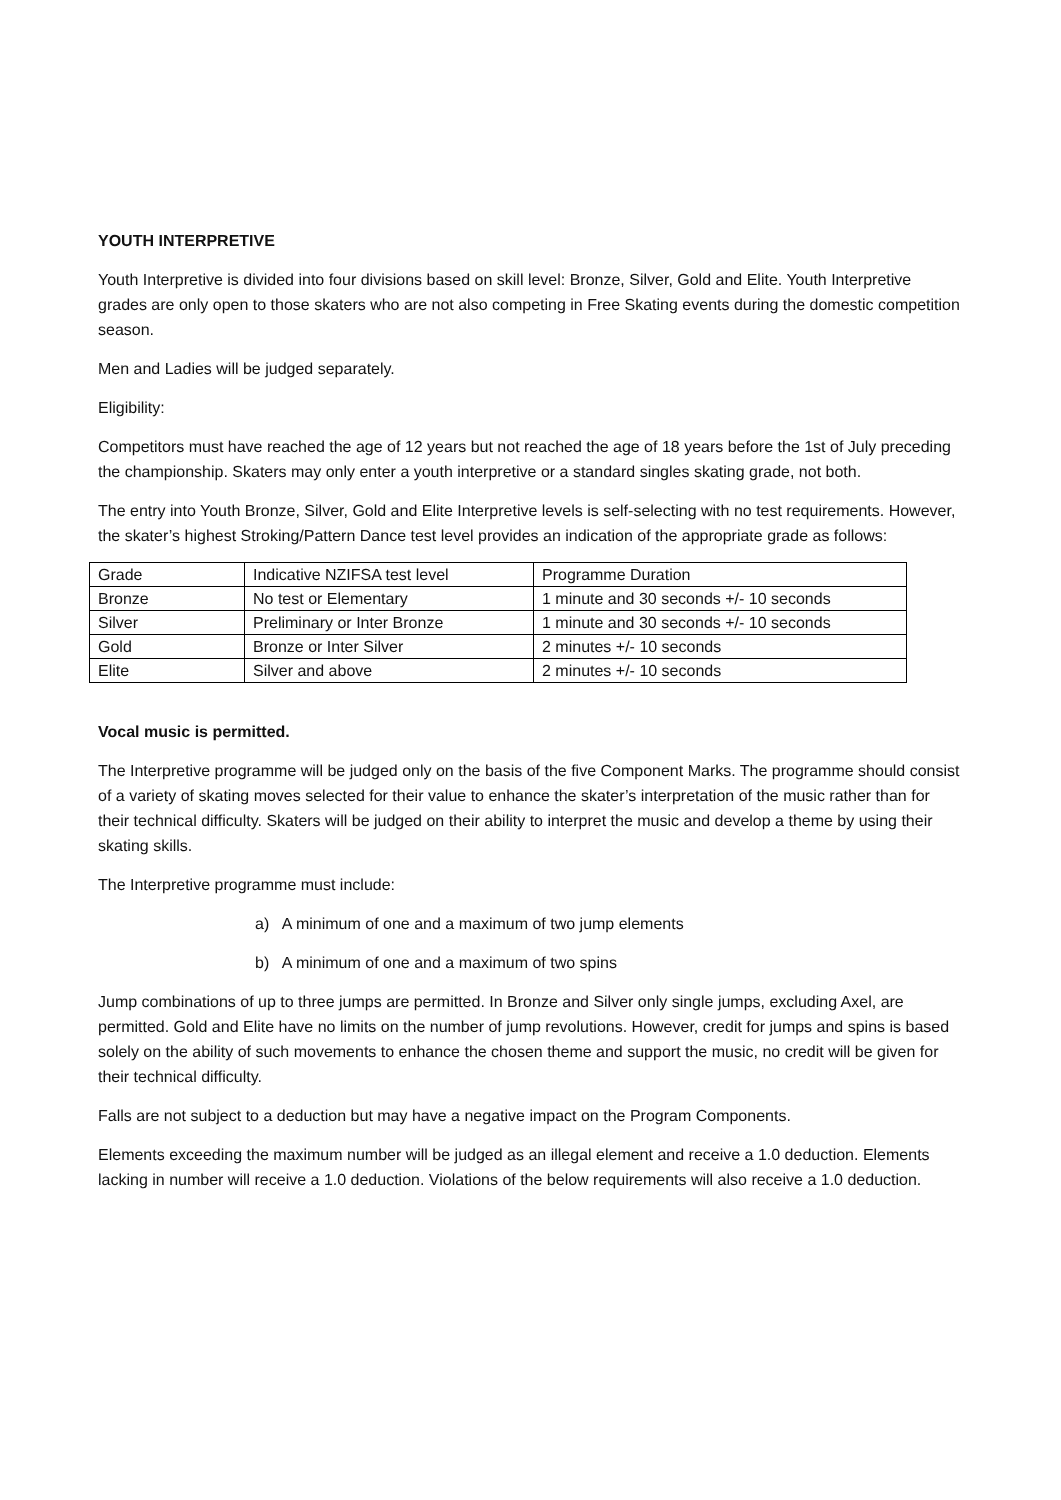YOUTH INTERPRETIVE
Youth Interpretive is divided into four divisions based on skill level: Bronze, Silver, Gold and Elite. Youth Interpretive grades are only open to those skaters who are not also competing in Free Skating events during the domestic competition season.
Men and Ladies will be judged separately.
Eligibility:
Competitors must have reached the age of 12 years but not reached the age of 18 years before the 1st of July preceding the championship. Skaters may only enter a youth interpretive or a standard singles skating grade, not both.
The entry into Youth Bronze, Silver, Gold and Elite Interpretive levels is self-selecting with no test requirements. However, the skater’s highest Stroking/Pattern Dance test level provides an indication of the appropriate grade as follows:
| Grade | Indicative NZIFSA test level | Programme Duration |
| Bronze | No test or Elementary | 1 minute and 30 seconds +/- 10 seconds |
| Silver | Preliminary or Inter Bronze | 1 minute and 30 seconds +/- 10 seconds |
| Gold | Bronze or Inter Silver | 2 minutes +/- 10 seconds |
| Elite | Silver and above | 2 minutes +/- 10 seconds |
Vocal music is permitted.
The Interpretive programme will be judged only on the basis of the five Component Marks. The programme should consist of a variety of skating moves selected for their value to enhance the skater’s interpretation of the music rather than for their technical difficulty. Skaters will be judged on their ability to interpret the music and develop a theme by using their skating skills.
The Interpretive programme must include:
a) A minimum of one and a maximum of two jump elements
b) A minimum of one and a maximum of two spins
Jump combinations of up to three jumps are permitted. In Bronze and Silver only single jumps, excluding Axel, are permitted. Gold and Elite have no limits on the number of jump revolutions. However, credit for jumps and spins is based solely on the ability of such movements to enhance the chosen theme and support the music, no credit will be given for their technical difficulty.
Falls are not subject to a deduction but may have a negative impact on the Program Components.
Elements exceeding the maximum number will be judged as an illegal element and receive a 1.0 deduction. Elements lacking in number will receive a 1.0 deduction. Violations of the below requirements will also receive a 1.0 deduction.